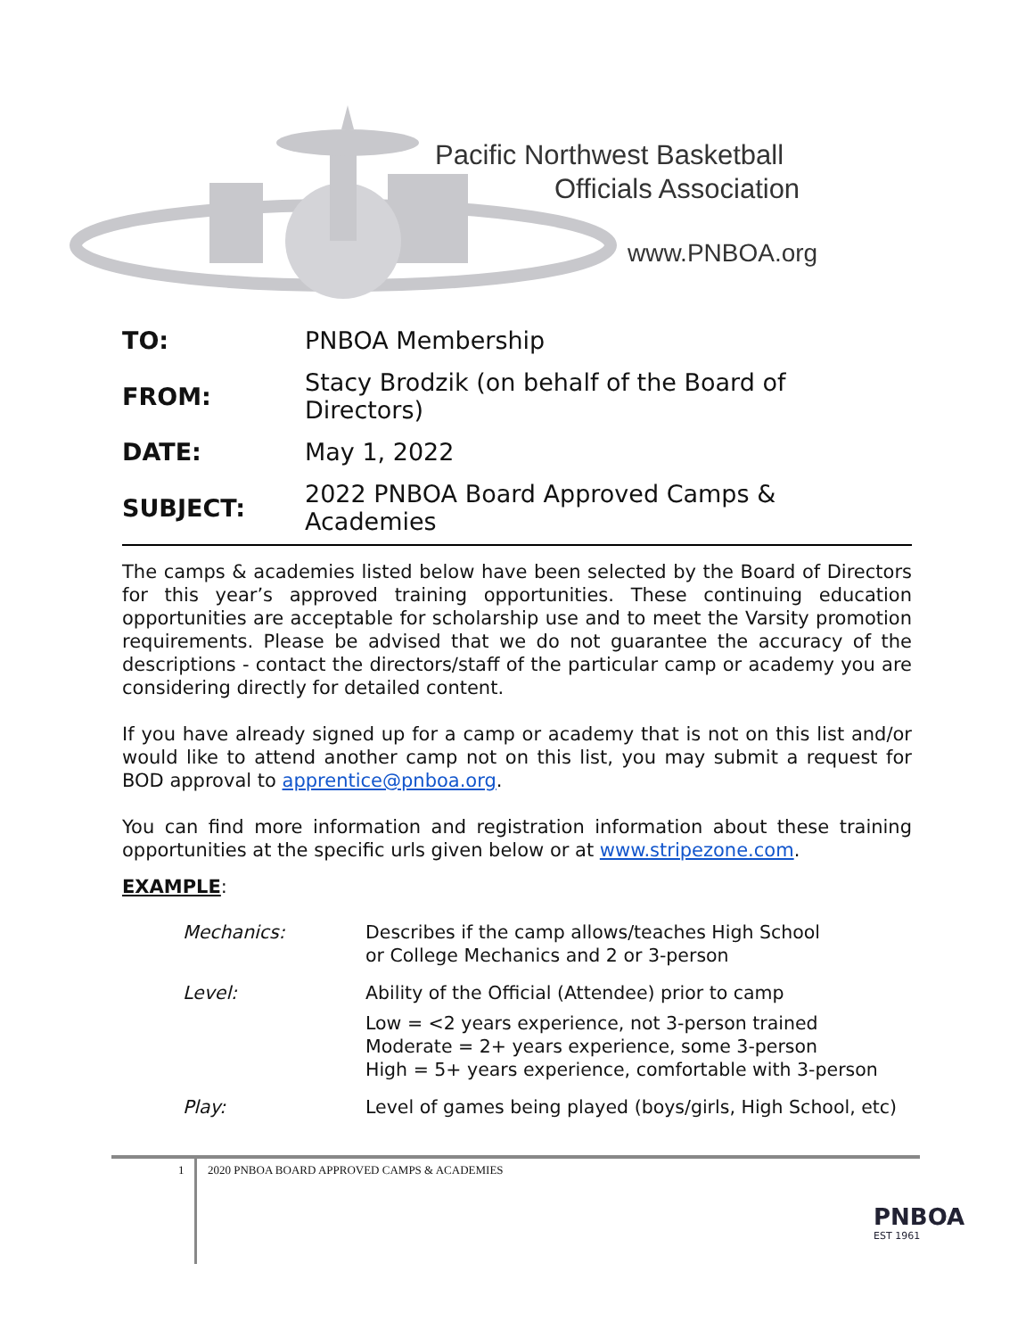Pacific Northwest Basketball
Officials Association
www.PNBOA.org
| TO: | PNBOA Membership |
| FROM: | Stacy Brodzik (on behalf of the Board of Directors) |
| DATE: | May 1, 2022 |
| SUBJECT: | 2022 PNBOA Board Approved Camps & Academies |
The camps & academies listed below have been selected by the Board of Directors for this year’s approved training opportunities. These continuing education opportunities are acceptable for scholarship use and to meet the Varsity promotion requirements. Please be advised that we do not guarantee the accuracy of the descriptions - contact the directors/staff of the particular camp or academy you are considering directly for detailed content.
If you have already signed up for a camp or academy that is not on this list and/or would like to attend another camp not on this list, you may submit a request for BOD approval to apprentice@pnboa.org.
You can find more information and registration information about these training opportunities at the specific urls given below or at www.stripezone.com.
EXAMPLE:
| Mechanics: | Describes if the camp allows/teaches High School or College Mechanics and 2 or 3-person |
| Level: | Ability of the Official (Attendee) prior to camp Low = <2 years experience, not 3-person trained Moderate = 2+ years experience, some 3-person High = 5+ years experience, comfortable with 3-person |
| Play: | Level of games being played (boys/girls, High School, etc) |
1
2020 PNBOA BOARD APPROVED CAMPS & ACADEMIES
PNBOA
EST 1961